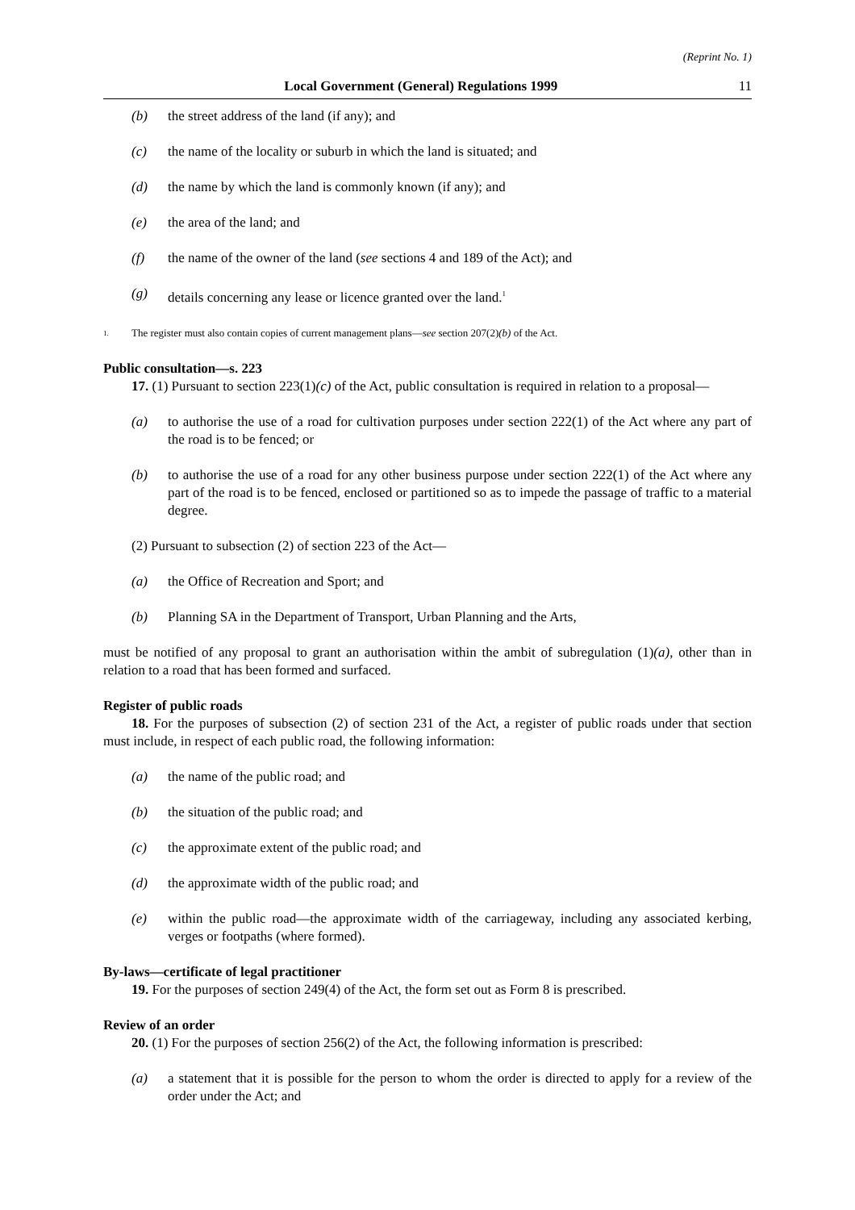(Reprint No. 1)
Local Government (General) Regulations 1999 11
(b) the street address of the land (if any); and
(c) the name of the locality or suburb in which the land is situated; and
(d) the name by which the land is commonly known (if any); and
(e) the area of the land; and
(f) the name of the owner of the land (see sections 4 and 189 of the Act); and
(g) details concerning any lease or licence granted over the land.<sup>1</sup>
1. The register must also contain copies of current management plans—see section 207(2)(b) of the Act.
Public consultation—s. 223
17. (1) Pursuant to section 223(1)(c) of the Act, public consultation is required in relation to a proposal—
(a) to authorise the use of a road for cultivation purposes under section 222(1) of the Act where any part of the road is to be fenced; or
(b) to authorise the use of a road for any other business purpose under section 222(1) of the Act where any part of the road is to be fenced, enclosed or partitioned so as to impede the passage of traffic to a material degree.
(2) Pursuant to subsection (2) of section 223 of the Act—
(a) the Office of Recreation and Sport; and
(b) Planning SA in the Department of Transport, Urban Planning and the Arts,
must be notified of any proposal to grant an authorisation within the ambit of subregulation (1)(a), other than in relation to a road that has been formed and surfaced.
Register of public roads
18. For the purposes of subsection (2) of section 231 of the Act, a register of public roads under that section must include, in respect of each public road, the following information:
(a) the name of the public road; and
(b) the situation of the public road; and
(c) the approximate extent of the public road; and
(d) the approximate width of the public road; and
(e) within the public road—the approximate width of the carriageway, including any associated kerbing, verges or footpaths (where formed).
By-laws—certificate of legal practitioner
19. For the purposes of section 249(4) of the Act, the form set out as Form 8 is prescribed.
Review of an order
20. (1) For the purposes of section 256(2) of the Act, the following information is prescribed:
(a) a statement that it is possible for the person to whom the order is directed to apply for a review of the order under the Act; and